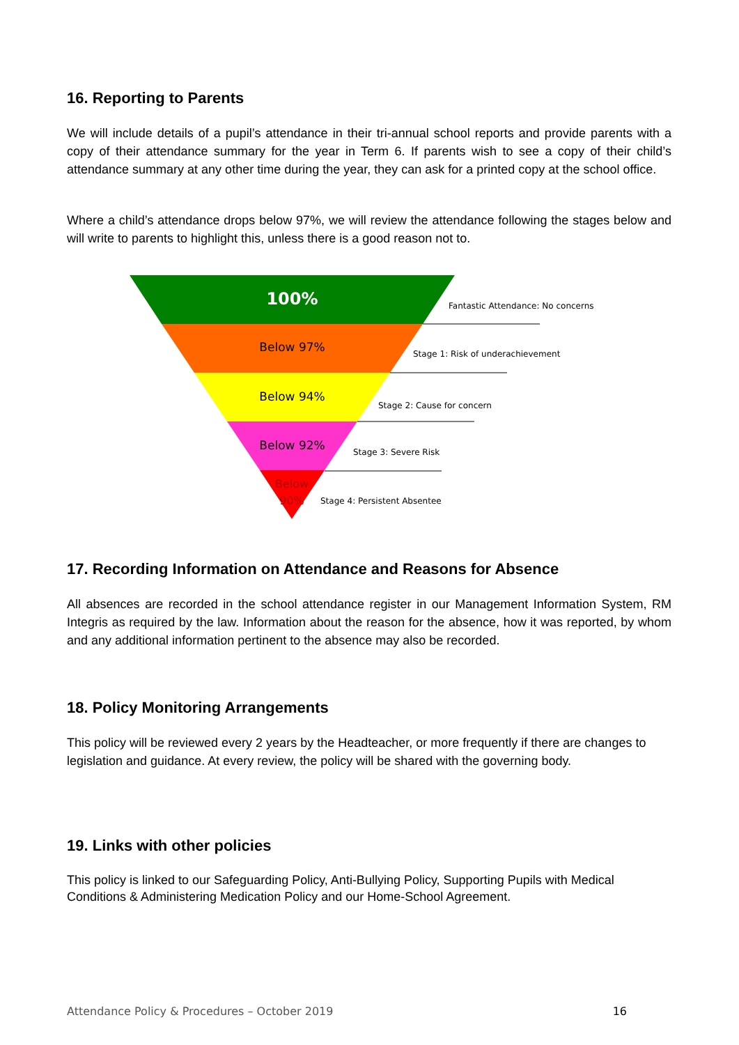16. Reporting to Parents
We will include details of a pupil’s attendance in their tri-annual school reports and provide parents with a copy of their attendance summary for the year in Term 6. If parents wish to see a copy of their child’s attendance summary at any other time during the year, they can ask for a printed copy at the school office.
Where a child’s attendance drops below 97%, we will review the attendance following the stages below and will write to parents to highlight this, unless there is a good reason not to.
100%
Below 97%
Below 94%
Below 92%
Below 90%
Fantastic Attendance: No concerns
Stage 1: Risk of underachievement
Stage 2: Cause for concern
Stage 3: Severe Risk
Stage 4: Persistent Absentee
17. Recording Information on Attendance and Reasons for Absence
All absences are recorded in the school attendance register in our Management Information System, RM Integris as required by the law. Information about the reason for the absence, how it was reported, by whom and any additional information pertinent to the absence may also be recorded.
18. Policy Monitoring Arrangements
This policy will be reviewed every 2 years by the Headteacher, or more frequently if there are changes to legislation and guidance. At every review, the policy will be shared with the governing body.
19. Links with other policies
This policy is linked to our Safeguarding Policy, Anti-Bullying Policy, Supporting Pupils with Medical Conditions & Administering Medication Policy and our Home-School Agreement.
Attendance Policy & Procedures – October 2019 16